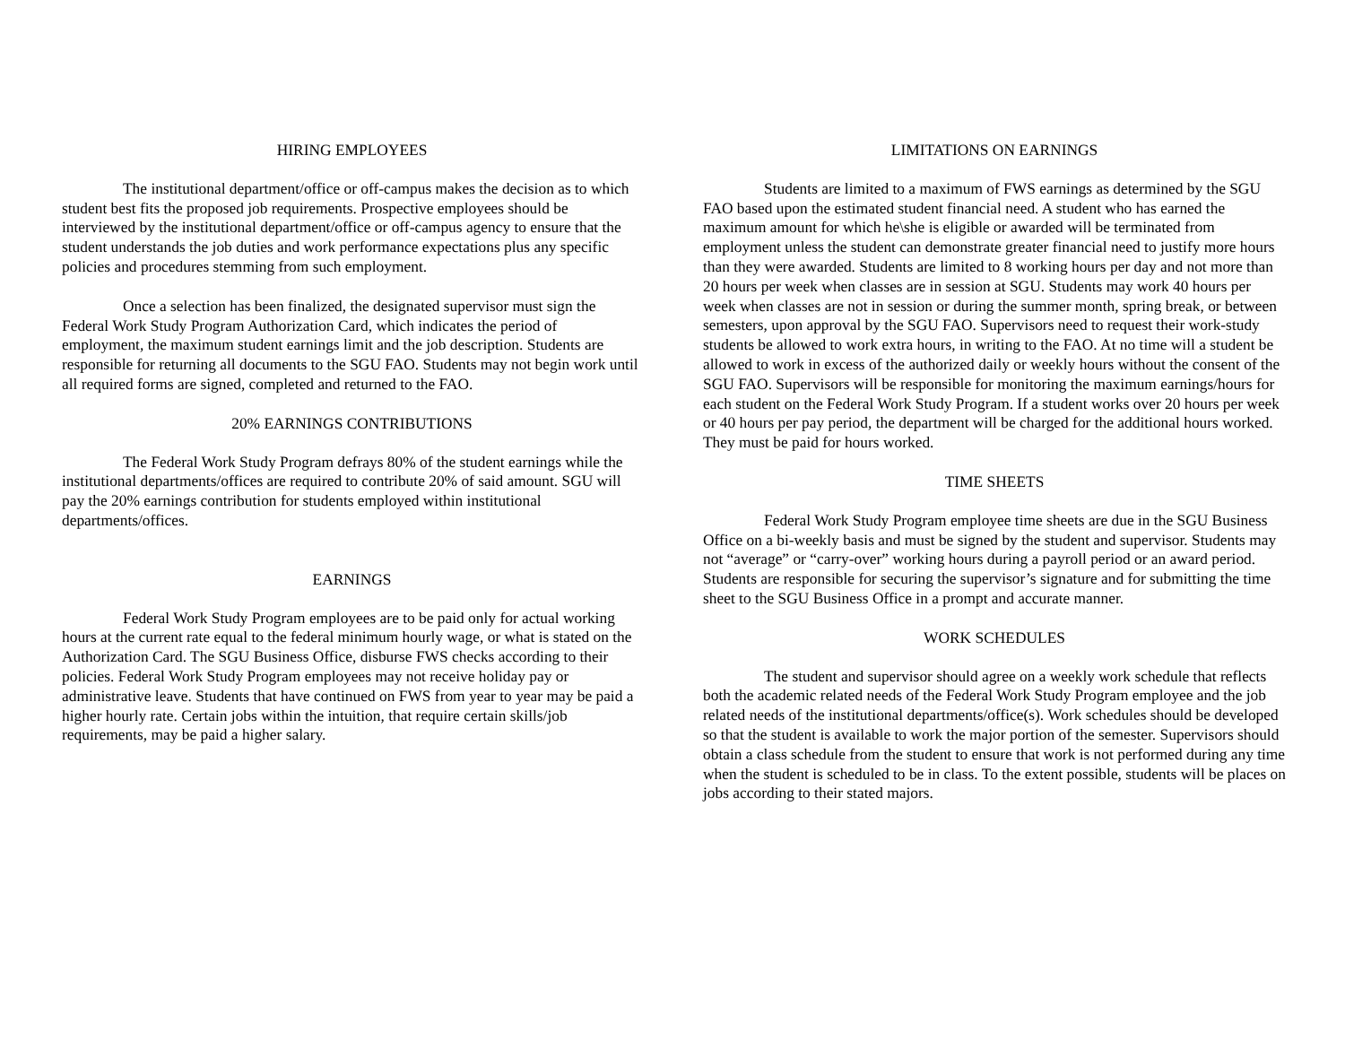HIRING EMPLOYEES
The institutional department/office or off-campus makes the decision as to which student best fits the proposed job requirements. Prospective employees should be interviewed by the institutional department/office or off-campus agency to ensure that the student understands the job duties and work performance expectations plus any specific policies and procedures stemming from such employment.
Once a selection has been finalized, the designated supervisor must sign the Federal Work Study Program Authorization Card, which indicates the period of employment, the maximum student earnings limit and the job description. Students are responsible for returning all documents to the SGU FAO. Students may not begin work until all required forms are signed, completed and returned to the FAO.
20% EARNINGS CONTRIBUTIONS
The Federal Work Study Program defrays 80% of the student earnings while the institutional departments/offices are required to contribute 20% of said amount. SGU will pay the 20% earnings contribution for students employed within institutional departments/offices.
EARNINGS
Federal Work Study Program employees are to be paid only for actual working hours at the current rate equal to the federal minimum hourly wage, or what is stated on the Authorization Card. The SGU Business Office, disburse FWS checks according to their policies. Federal Work Study Program employees may not receive holiday pay or administrative leave. Students that have continued on FWS from year to year may be paid a higher hourly rate. Certain jobs within the intuition, that require certain skills/job requirements, may be paid a higher salary.
LIMITATIONS ON EARNINGS
Students are limited to a maximum of FWS earnings as determined by the SGU FAO based upon the estimated student financial need. A student who has earned the maximum amount for which he\she is eligible or awarded will be terminated from employment unless the student can demonstrate greater financial need to justify more hours than they were awarded. Students are limited to 8 working hours per day and not more than 20 hours per week when classes are in session at SGU. Students may work 40 hours per week when classes are not in session or during the summer month, spring break, or between semesters, upon approval by the SGU FAO. Supervisors need to request their work-study students be allowed to work extra hours, in writing to the FAO. At no time will a student be allowed to work in excess of the authorized daily or weekly hours without the consent of the SGU FAO. Supervisors will be responsible for monitoring the maximum earnings/hours for each student on the Federal Work Study Program. If a student works over 20 hours per week or 40 hours per pay period, the department will be charged for the additional hours worked. They must be paid for hours worked.
TIME SHEETS
Federal Work Study Program employee time sheets are due in the SGU Business Office on a bi-weekly basis and must be signed by the student and supervisor. Students may not “average” or “carry-over” working hours during a payroll period or an award period. Students are responsible for securing the supervisor’s signature and for submitting the time sheet to the SGU Business Office in a prompt and accurate manner.
WORK SCHEDULES
The student and supervisor should agree on a weekly work schedule that reflects both the academic related needs of the Federal Work Study Program employee and the job related needs of the institutional departments/office(s). Work schedules should be developed so that the student is available to work the major portion of the semester. Supervisors should obtain a class schedule from the student to ensure that work is not performed during any time when the student is scheduled to be in class. To the extent possible, students will be places on jobs according to their stated majors.